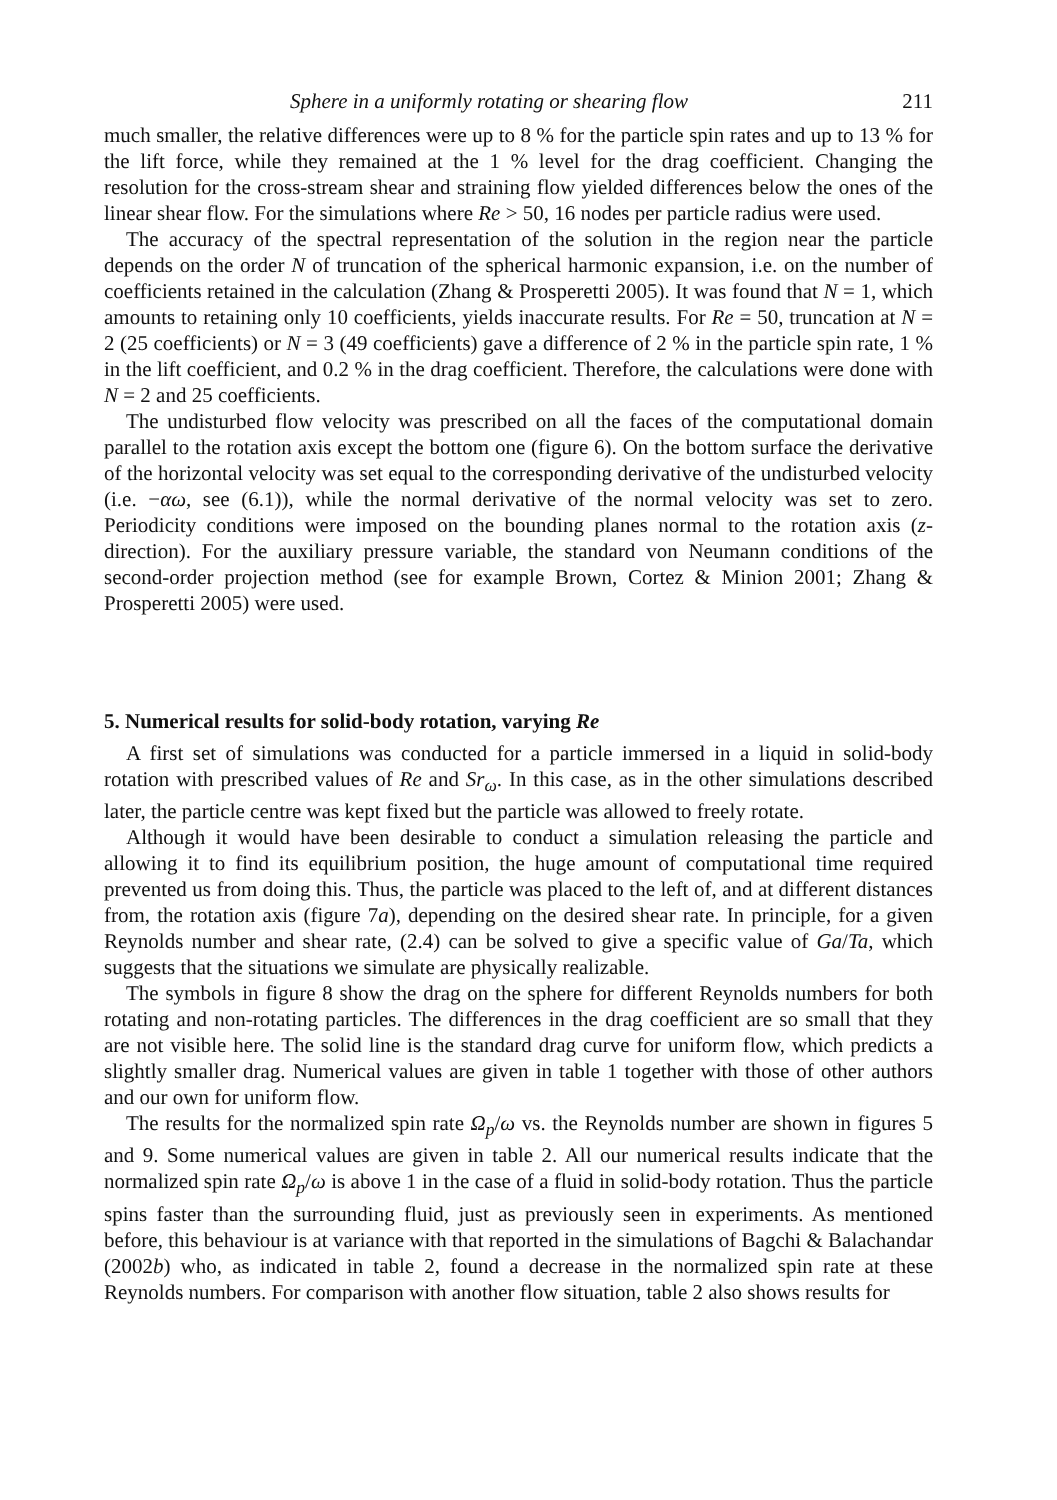Sphere in a uniformly rotating or shearing flow 211
much smaller, the relative differences were up to 8 % for the particle spin rates and up to 13 % for the lift force, while they remained at the 1 % level for the drag coefficient. Changing the resolution for the cross-stream shear and straining flow yielded differences below the ones of the linear shear flow. For the simulations where Re > 50, 16 nodes per particle radius were used.
The accuracy of the spectral representation of the solution in the region near the particle depends on the order N of truncation of the spherical harmonic expansion, i.e. on the number of coefficients retained in the calculation (Zhang & Prosperetti 2005). It was found that N = 1, which amounts to retaining only 10 coefficients, yields inaccurate results. For Re = 50, truncation at N = 2 (25 coefficients) or N = 3 (49 coefficients) gave a difference of 2 % in the particle spin rate, 1 % in the lift coefficient, and 0.2 % in the drag coefficient. Therefore, the calculations were done with N = 2 and 25 coefficients.
The undisturbed flow velocity was prescribed on all the faces of the computational domain parallel to the rotation axis except the bottom one (figure 6). On the bottom surface the derivative of the horizontal velocity was set equal to the corresponding derivative of the undisturbed velocity (i.e. −αω, see (6.1)), while the normal derivative of the normal velocity was set to zero. Periodicity conditions were imposed on the bounding planes normal to the rotation axis (z-direction). For the auxiliary pressure variable, the standard von Neumann conditions of the second-order projection method (see for example Brown, Cortez & Minion 2001; Zhang & Prosperetti 2005) were used.
5. Numerical results for solid-body rotation, varying Re
A first set of simulations was conducted for a particle immersed in a liquid in solid-body rotation with prescribed values of Re and Sr<sub>ω</sub>. In this case, as in the other simulations described later, the particle centre was kept fixed but the particle was allowed to freely rotate.
Although it would have been desirable to conduct a simulation releasing the particle and allowing it to find its equilibrium position, the huge amount of computational time required prevented us from doing this. Thus, the particle was placed to the left of, and at different distances from, the rotation axis (figure 7a), depending on the desired shear rate. In principle, for a given Reynolds number and shear rate, (2.4) can be solved to give a specific value of Ga/Ta, which suggests that the situations we simulate are physically realizable.
The symbols in figure 8 show the drag on the sphere for different Reynolds numbers for both rotating and non-rotating particles. The differences in the drag coefficient are so small that they are not visible here. The solid line is the standard drag curve for uniform flow, which predicts a slightly smaller drag. Numerical values are given in table 1 together with those of other authors and our own for uniform flow.
The results for the normalized spin rate Ω<sub>p</sub>/ω vs. the Reynolds number are shown in figures 5 and 9. Some numerical values are given in table 2. All our numerical results indicate that the normalized spin rate Ω<sub>p</sub>/ω is above 1 in the case of a fluid in solid-body rotation. Thus the particle spins faster than the surrounding fluid, just as previously seen in experiments. As mentioned before, this behaviour is at variance with that reported in the simulations of Bagchi & Balachandar (2002b) who, as indicated in table 2, found a decrease in the normalized spin rate at these Reynolds numbers. For comparison with another flow situation, table 2 also shows results for